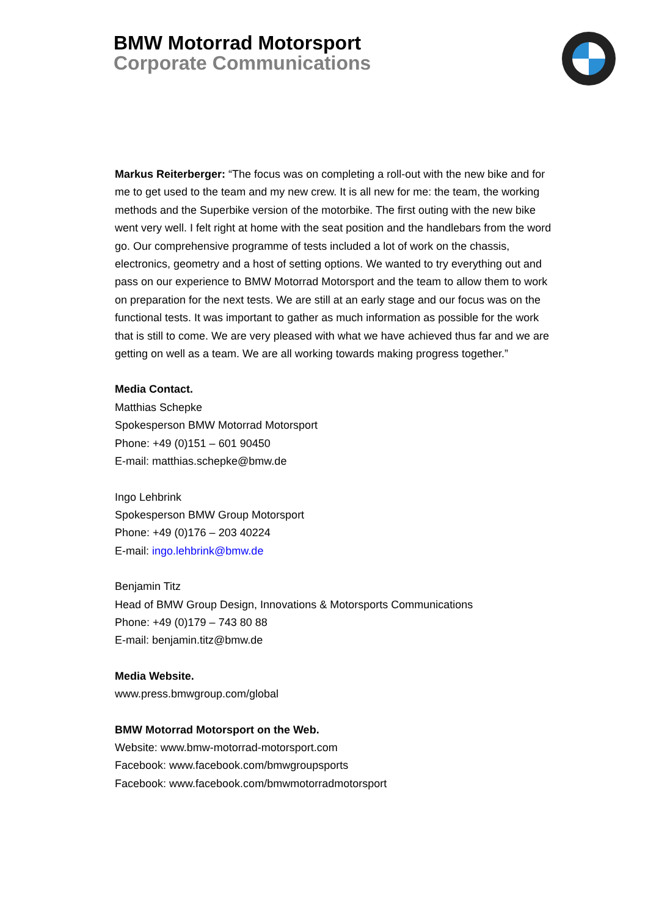BMW Motorrad Motorsport
Corporate Communications
Markus Reiterberger: “The focus was on completing a roll-out with the new bike and for me to get used to the team and my new crew. It is all new for me: the team, the working methods and the Superbike version of the motorbike. The first outing with the new bike went very well. I felt right at home with the seat position and the handlebars from the word go. Our comprehensive programme of tests included a lot of work on the chassis, electronics, geometry and a host of setting options. We wanted to try everything out and pass on our experience to BMW Motorrad Motorsport and the team to allow them to work on preparation for the next tests. We are still at an early stage and our focus was on the functional tests. It was important to gather as much information as possible for the work that is still to come. We are very pleased with what we have achieved thus far and we are getting on well as a team. We are all working towards making progress together.”
Media Contact.
Matthias Schepke
Spokesperson BMW Motorrad Motorsport
Phone: +49 (0)151 – 601 90450
E-mail: matthias.schepke@bmw.de
Ingo Lehbrink
Spokesperson BMW Group Motorsport
Phone: +49 (0)176 – 203 40224
E-mail: ingo.lehbrink@bmw.de
Benjamin Titz
Head of BMW Group Design, Innovations & Motorsports Communications
Phone: +49 (0)179 – 743 80 88
E-mail: benjamin.titz@bmw.de
Media Website.
www.press.bmwgroup.com/global
BMW Motorrad Motorsport on the Web.
Website: www.bmw-motorrad-motorsport.com
Facebook: www.facebook.com/bmwgroupsports
Facebook: www.facebook.com/bmwmotorradmotorsport